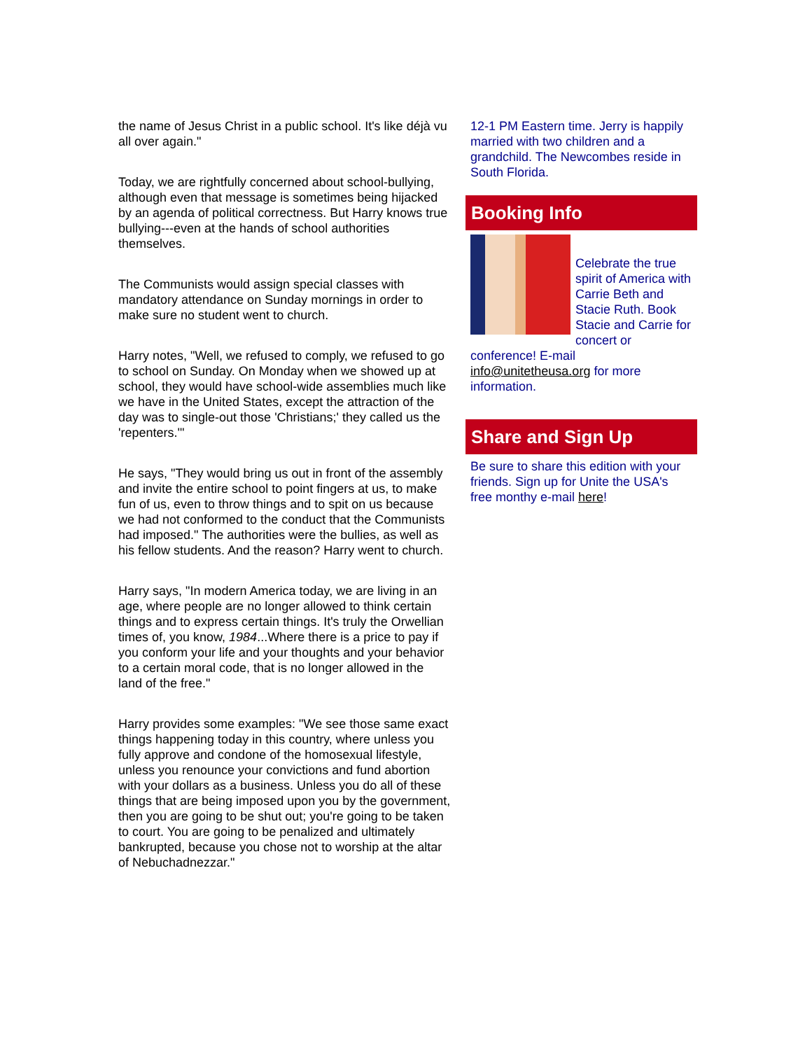the name of Jesus Christ in a public school. It's like déjà vu all over again."
Today, we are rightfully concerned about school-bullying, although even that message is sometimes being hijacked by an agenda of political correctness. But Harry knows true bullying---even at the hands of school authorities themselves.
The Communists would assign special classes with mandatory attendance on Sunday mornings in order to make sure no student went to church.
Harry notes, "Well, we refused to comply, we refused to go to school on Sunday. On Monday when we showed up at school, they would have school-wide assemblies much like we have in the United States, except the attraction of the day was to single-out those 'Christians;' they called us the 'repenters.'"
He says, "They would bring us out in front of the assembly and invite the entire school to point fingers at us, to make fun of us, even to throw things and to spit on us because we had not conformed to the conduct that the Communists had imposed." The authorities were the bullies, as well as his fellow students. And the reason? Harry went to church.
Harry says, "In modern America today, we are living in an age, where people are no longer allowed to think certain things and to express certain things. It's truly the Orwellian times of, you know, 1984...Where there is a price to pay if you conform your life and your thoughts and your behavior to a certain moral code, that is no longer allowed in the land of the free."
Harry provides some examples: "We see those same exact things happening today in this country, where unless you fully approve and condone of the homosexual lifestyle, unless you renounce your convictions and fund abortion with your dollars as a business. Unless you do all of these things that are being imposed upon you by the government, then you are going to be shut out; you're going to be taken to court. You are going to be penalized and ultimately bankrupted, because you chose not to worship at the altar of Nebuchadnezzar."
12-1 PM Eastern time. Jerry is happily married with two children and a grandchild. The Newcombes reside in South Florida.
Booking Info
Celebrate the true spirit of America with Carrie Beth and Stacie Ruth. Book Stacie and Carrie for concert or conference! E-mail info@unitetheusa.org for more information.
Share and Sign Up
Be sure to share this edition with your friends. Sign up for Unite the USA's free monthy e-mail here!